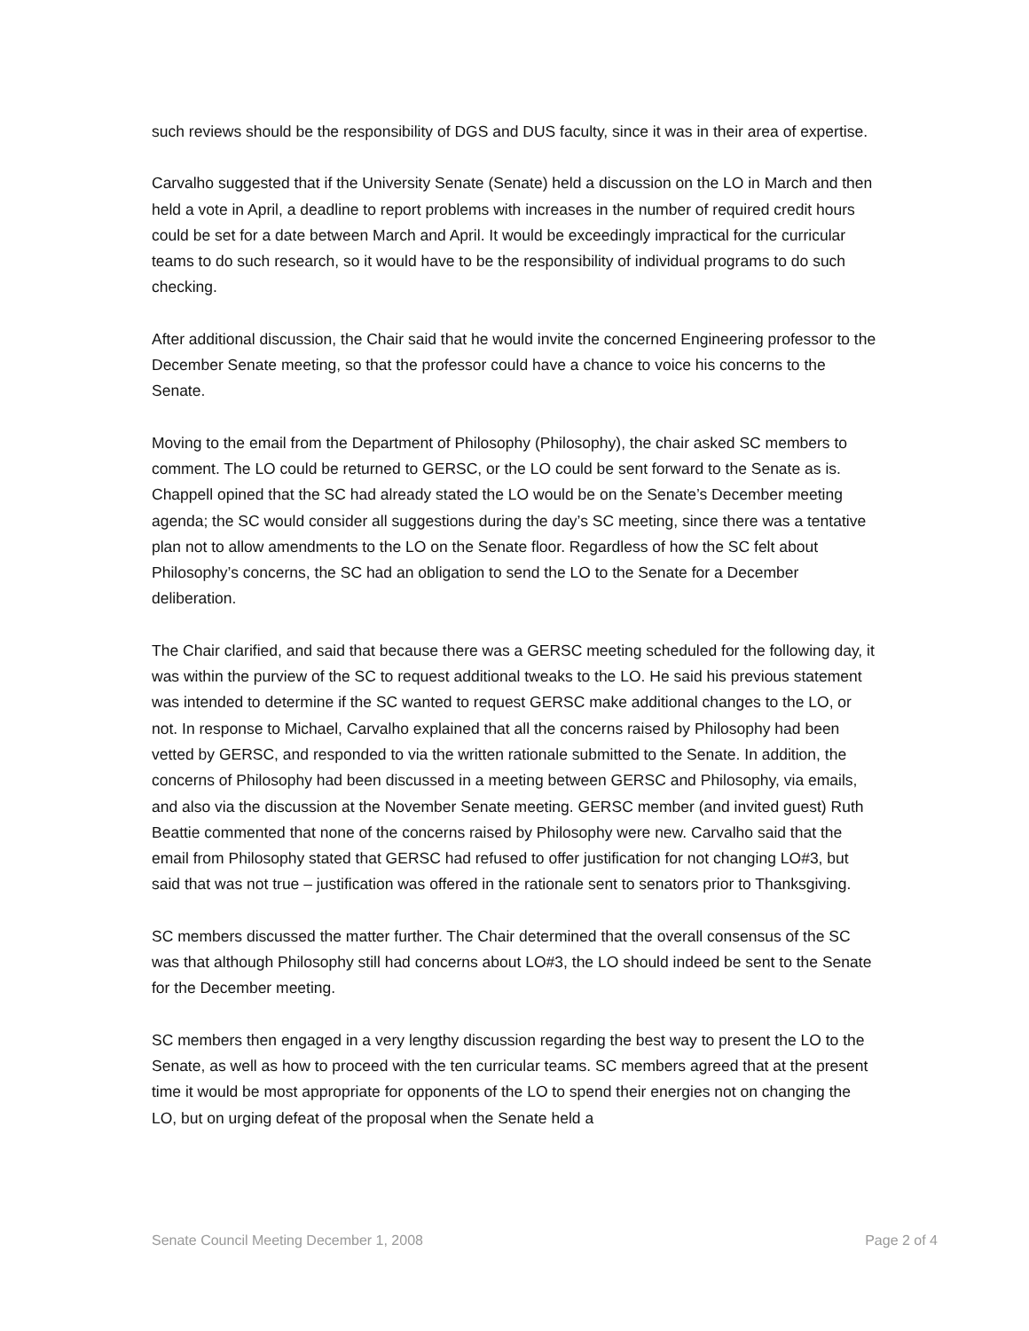such reviews should be the responsibility of DGS and DUS faculty, since it was in their area of expertise.
Carvalho suggested that if the University Senate (Senate) held a discussion on the LO in March and then held a vote in April, a deadline to report problems with increases in the number of required credit hours could be set for a date between March and April. It would be exceedingly impractical for the curricular teams to do such research, so it would have to be the responsibility of individual programs to do such checking.
After additional discussion, the Chair said that he would invite the concerned Engineering professor to the December Senate meeting, so that the professor could have a chance to voice his concerns to the Senate.
Moving to the email from the Department of Philosophy (Philosophy), the chair asked SC members to comment. The LO could be returned to GERSC, or the LO could be sent forward to the Senate as is. Chappell opined that the SC had already stated the LO would be on the Senate’s December meeting agenda; the SC would consider all suggestions during the day’s SC meeting, since there was a tentative plan not to allow amendments to the LO on the Senate floor. Regardless of how the SC felt about Philosophy’s concerns, the SC had an obligation to send the LO to the Senate for a December deliberation.
The Chair clarified, and said that because there was a GERSC meeting scheduled for the following day, it was within the purview of the SC to request additional tweaks to the LO. He said his previous statement was intended to determine if the SC wanted to request GERSC make additional changes to the LO, or not. In response to Michael, Carvalho explained that all the concerns raised by Philosophy had been vetted by GERSC, and responded to via the written rationale submitted to the Senate. In addition, the concerns of Philosophy had been discussed in a meeting between GERSC and Philosophy, via emails, and also via the discussion at the November Senate meeting. GERSC member (and invited guest) Ruth Beattie commented that none of the concerns raised by Philosophy were new. Carvalho said that the email from Philosophy stated that GERSC had refused to offer justification for not changing LO#3, but said that was not true – justification was offered in the rationale sent to senators prior to Thanksgiving.
SC members discussed the matter further. The Chair determined that the overall consensus of the SC was that although Philosophy still had concerns about LO#3, the LO should indeed be sent to the Senate for the December meeting.
SC members then engaged in a very lengthy discussion regarding the best way to present the LO to the Senate, as well as how to proceed with the ten curricular teams. SC members agreed that at the present time it would be most appropriate for opponents of the LO to spend their energies not on changing the LO, but on urging defeat of the proposal when the Senate held a
Senate Council Meeting December 1, 2008 Page 2 of 4